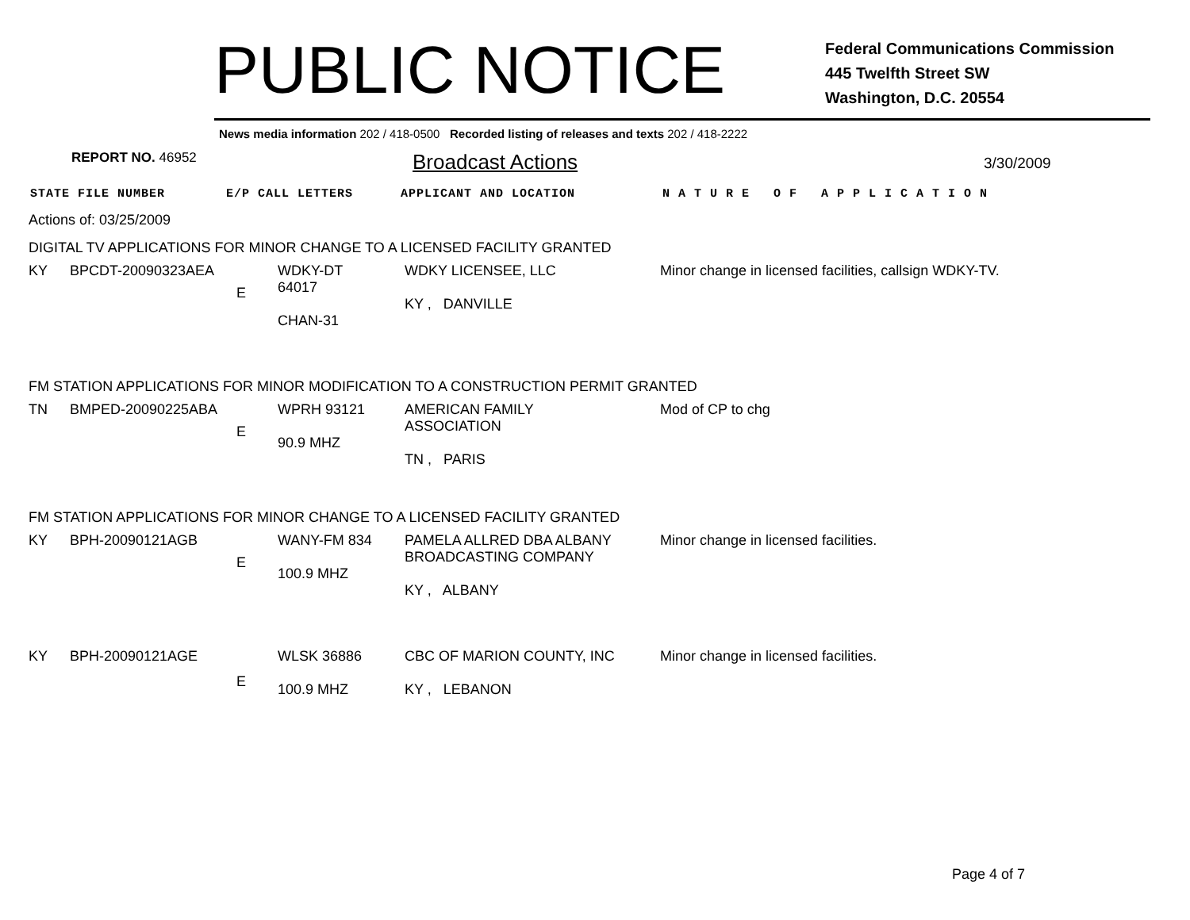PUBLIC NOTICE
Federal Communications Commission
445 Twelfth Street SW
Washington, D.C. 20554
News media information 202 / 418-0500 Recorded listing of releases and texts 202 / 418-2222
REPORT NO. 46952
Broadcast Actions
3/30/2009
STATE FILE NUMBER E/P CALL LETTERS APPLICANT AND LOCATION N A T U R E O F A P P L I C A T I O N
Actions of: 03/25/2009
DIGITAL TV APPLICATIONS FOR MINOR CHANGE TO A LICENSED FACILITY GRANTED
| KY | BPCDT-20090323AEA | E | WDKY-DT 64017 CHAN-31 | WDKY LICENSEE, LLC KY , DANVILLE | Minor change in licensed facilities, callsign WDKY-TV. |
FM STATION APPLICATIONS FOR MINOR MODIFICATION TO A CONSTRUCTION PERMIT GRANTED
| TN | BMPED-20090225ABA | E | WPRH 93121 90.9 MHZ | AMERICAN FAMILY ASSOCIATION TN , PARIS | Mod of CP to chg |
FM STATION APPLICATIONS FOR MINOR CHANGE TO A LICENSED FACILITY GRANTED
| KY | BPH-20090121AGB | E | WANY-FM 834 100.9 MHZ | PAMELA ALLRED DBA ALBANY BROADCASTING COMPANY KY , ALBANY | Minor change in licensed facilities. |
| KY | BPH-20090121AGE | E | WLSK 36886 100.9 MHZ | CBC OF MARION COUNTY, INC KY , LEBANON | Minor change in licensed facilities. |
Page 4 of 7